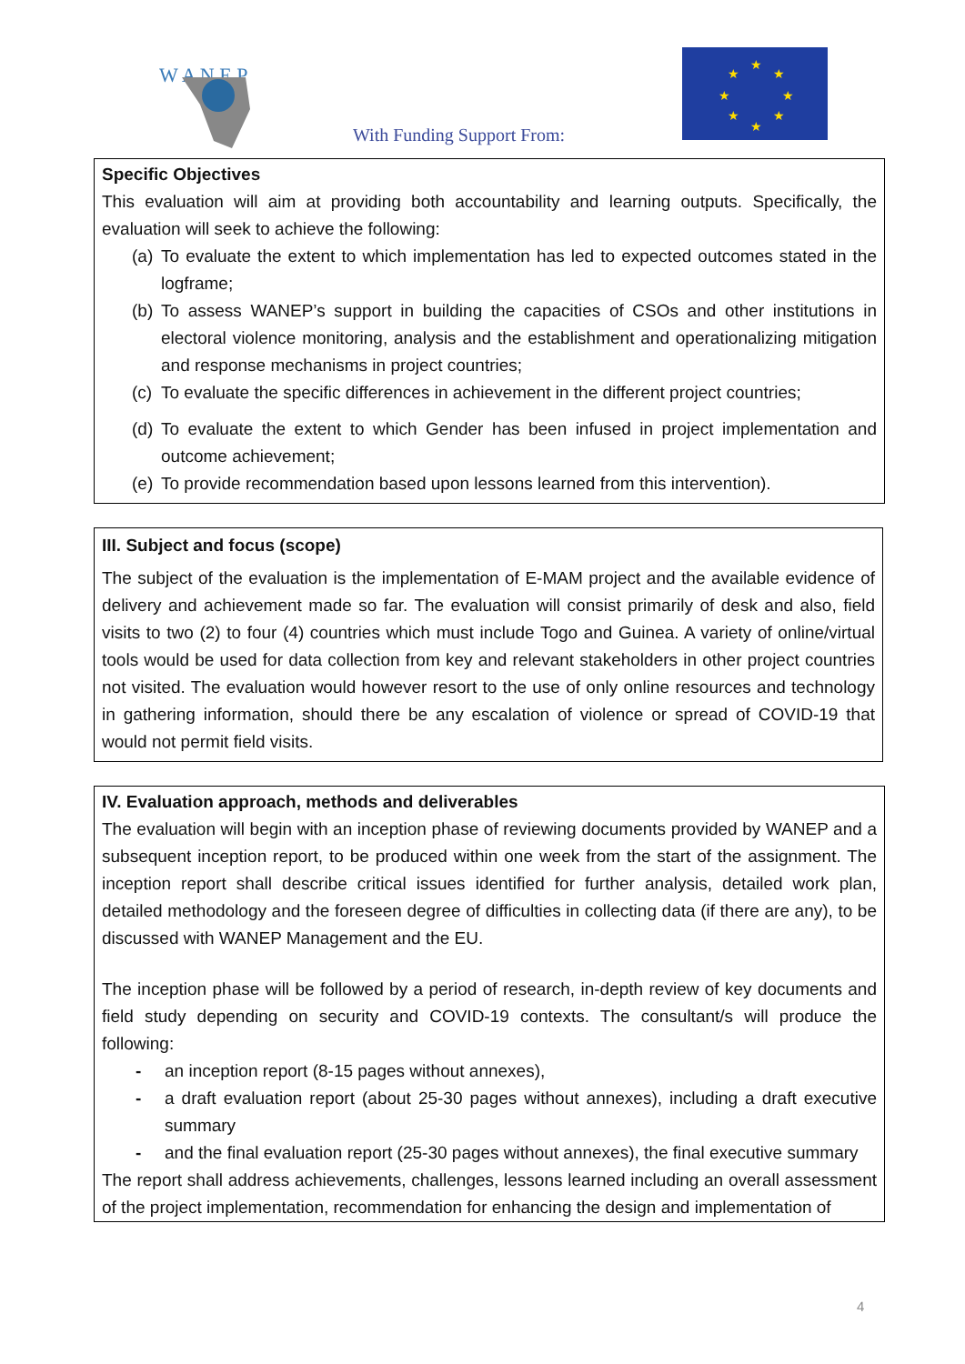W A N E P
With Funding Support From:
★
★
★
★
★
★
★
★
Specific Objectives
This evaluation will aim at providing both accountability and learning outputs. Specifically, the evaluation will seek to achieve the following:
(a) To evaluate the extent to which implementation has led to expected outcomes stated in the logframe;
(b) To assess WANEP’s support in building the capacities of CSOs and other institutions in electoral violence monitoring, analysis and the establishment and operationalizing mitigation and response mechanisms in project countries;
(c) To evaluate the specific differences in achievement in the different project countries;
(d) To evaluate the extent to which Gender has been infused in project implementation and outcome achievement;
(e) To provide recommendation based upon lessons learned from this intervention).
III. Subject and focus (scope)
The subject of the evaluation is the implementation of E-MAM project and the available evidence of delivery and achievement made so far. The evaluation will consist primarily of desk and also, field visits to two (2) to four (4) countries which must include Togo and Guinea. A variety of online/virtual tools would be used for data collection from key and relevant stakeholders in other project countries not visited. The evaluation would however resort to the use of only online resources and technology in gathering information, should there be any escalation of violence or spread of COVID-19 that would not permit field visits.
IV. Evaluation approach, methods and deliverables
The evaluation will begin with an inception phase of reviewing documents provided by WANEP and a subsequent inception report, to be produced within one week from the start of the assignment. The inception report shall describe critical issues identified for further analysis, detailed work plan, detailed methodology and the foreseen degree of difficulties in collecting data (if there are any), to be discussed with WANEP Management and the EU.
The inception phase will be followed by a period of research, in-depth review of key documents and field study depending on security and COVID-19 contexts. The consultant/s will produce the following:
- an inception report (8-15 pages without annexes),
- a draft evaluation report (about 25-30 pages without annexes), including a draft executive summary
- and the final evaluation report (25-30 pages without annexes), the final executive summary
The report shall address achievements, challenges, lessons learned including an overall assessment of the project implementation, recommendation for enhancing the design and implementation of
4